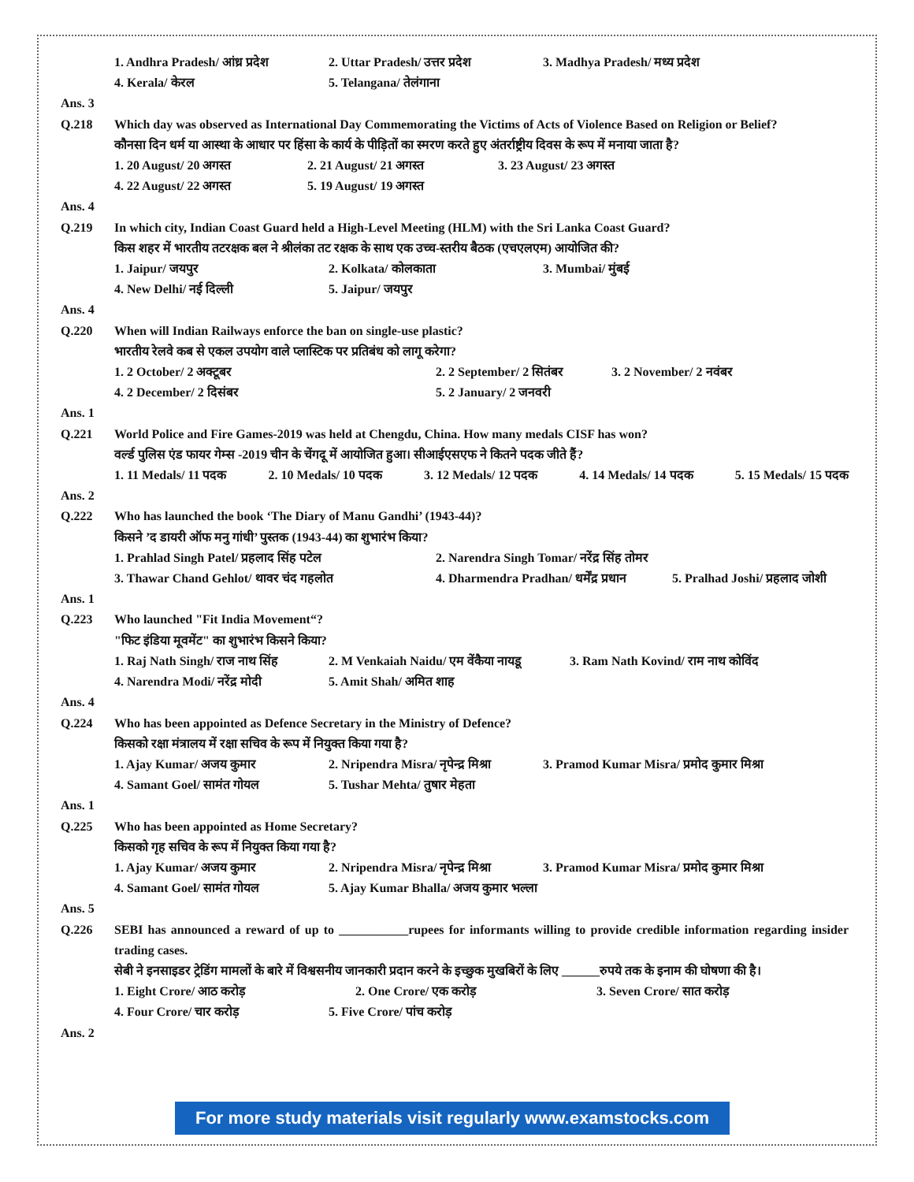1. Andhra Pradesh/ आंध्र प्रदेश 2. Uttar Pradesh/ उत्तर प्रदेश 3. Madhya Pradesh/ मध्य प्रदेश
4. Kerala/ केरल 5. Telangana/ तेलंगाना
Ans. 3
Q.218 Which day was observed as International Day Commemorating the Victims of Acts of Violence Based on Religion or Belief?
कौनसा दिन धर्म या आस्था के आधार पर हिंसा के कार्य के पीड़ितों का स्मरण करते हुए अंतर्राष्ट्रीय दिवस के रूप में मनाया जाता है?
1. 20 August/ 20 अगस्त 2. 21 August/ 21 अगस्त 3. 23 August/ 23 अगस्त
4. 22 August/ 22 अगस्त 5. 19 August/ 19 अगस्त
Ans. 4
Q.219 In which city, Indian Coast Guard held a High-Level Meeting (HLM) with the Sri Lanka Coast Guard?
किस शहर में भारतीय तटरक्षक बल ने श्रीलंका तट रक्षक के साथ एक उच्च-स्तरीय बैठक (एचएलएम) आयोजित की?
1. Jaipur/ जयपुर 2. Kolkata/ कोलकाता 3. Mumbai/ मुंबई
4. New Delhi/ नई दिल्ली 5. Jaipur/ जयपुर
Ans. 4
Q.220 When will Indian Railways enforce the ban on single-use plastic?
भारतीय रेलवे कब से एकल उपयोग वाले प्लास्टिक पर प्रतिबंध को लागू करेगा?
1. 2 October/ 2 अक्टूबर 2. 2 September/ 2 सितंबर 3. 2 November/ 2 नवंबर
4. 2 December/ 2 दिसंबर 5. 2 January/ 2 जनवरी
Ans. 1
Q.221 World Police and Fire Games-2019 was held at Chengdu, China. How many medals CISF has won?
वर्ल्ड पुलिस एंड फायर गेम्स -2019 चीन के चेंगदू में आयोजित हुआ। सीआईएसएफ ने कितने पदक जीते हैं?
1. 11 Medals/ 11 पदक 2. 10 Medals/ 10 पदक 3. 12 Medals/ 12 पदक 4. 14 Medals/ 14 पदक 5. 15 Medals/ 15 पदक
Ans. 2
Q.222 Who has launched the book ‘The Diary of Manu Gandhi’ (1943-44)?
किसने ’द डायरी ऑफ मनु गांधी’ पुस्तक (1943-44) का शुभारंभ किया?
1. Prahlad Singh Patel/ प्रहलाद सिंह पटेल 2. Narendra Singh Tomar/ नरेंद्र सिंह तोमर
3. Thawar Chand Gehlot/ थावर चंद गहलोत 4. Dharmendra Pradhan/ धर्मेंद्र प्रधान 5. Pralhad Joshi/ प्रहलाद जोशी
Ans. 1
Q.223 Who launched "Fit India Movement“?
"फिट इंडिया मूवमेंट" का शुभारंभ किसने किया?
1. Raj Nath Singh/ राज नाथ सिंह 2. M Venkaiah Naidu/ एम वेंकैया नायडू 3. Ram Nath Kovind/ राम नाथ कोविंद
4. Narendra Modi/ नरेंद्र मोदी 5. Amit Shah/ अमित शाह
Ans. 4
Q.224 Who has been appointed as Defence Secretary in the Ministry of Defence?
किसको रक्षा मंत्रालय में रक्षा सचिव के रूप में नियुक्त किया गया है?
1. Ajay Kumar/ अजय कुमार 2. Nripendra Misra/ नृपेन्द्र मिश्रा 3. Pramod Kumar Misra/ प्रमोद कुमार मिश्रा
4. Samant Goel/ सामंत गोयल 5. Tushar Mehta/ तुषार मेहता
Ans. 1
Q.225 Who has been appointed as Home Secretary?
किसको गृह सचिव के रूप में नियुक्त किया गया है?
1. Ajay Kumar/ अजय कुमार 2. Nripendra Misra/ नृपेन्द्र मिश्रा 3. Pramod Kumar Misra/ प्रमोद कुमार मिश्रा
4. Samant Goel/ सामंत गोयल 5. Ajay Kumar Bhalla/ अजय कुमार भल्ला
Ans. 5
Q.226 SEBI has announced a reward of up to ___________rupees for informants willing to provide credible information regarding insider trading cases.
सेबी ने इनसाइडर ट्रेडिंग मामलों के बारे में विश्वसनीय जानकारी प्रदान करने के इच्छुक मुखबिरों के लिए ______रुपये तक के इनाम की घोषणा की है।
1. Eight Crore/ आठ करोड़ 2. One Crore/ एक करोड़ 3. Seven Crore/ सात करोड़
4. Four Crore/ चार करोड़ 5. Five Crore/ पांच करोड़
Ans. 2
For more study materials visit regularly www.examstocks.com